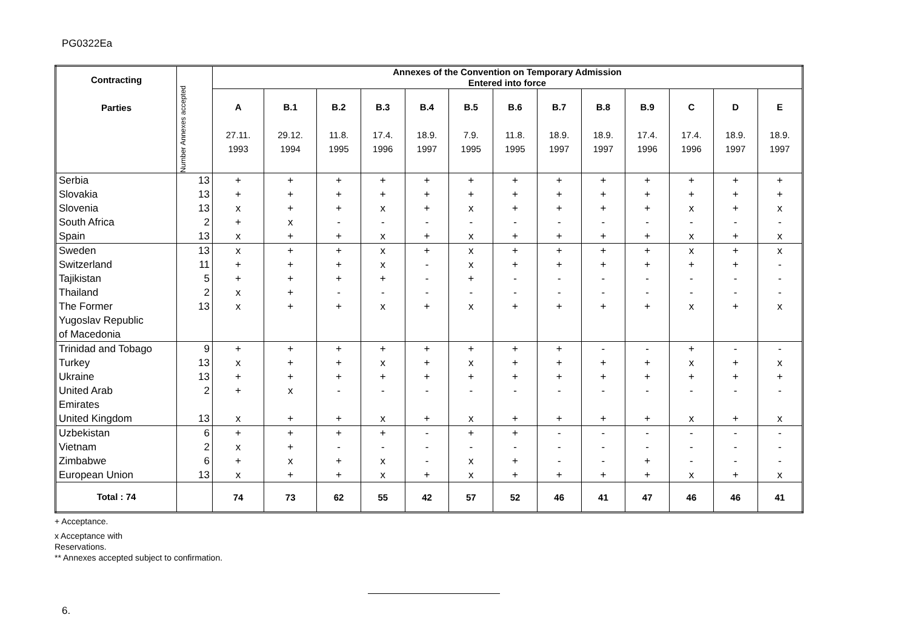PG0322Ea
| Contracting Parties | Number Annexes accepted | Annexes of the Convention on Temporary Admission Entered into force | | | | | | | | | | | | |
| --- | --- | --- | --- | --- | --- | --- | --- | --- | --- | --- | --- | --- | --- | --- |
| | | A 27.11. 1993 | B.1 29.12. 1994 | B.2 11.8. 1995 | B.3 17.4. 1996 | B.4 18.9. 1997 | B.5 7.9. 1995 | B.6 11.8. 1995 | B.7 18.9. 1997 | B.8 18.9. 1997 | B.9 17.4. 1996 | C 17.4. 1996 | D 18.9. 1997 | E 18.9. 1997 |
| Serbia | 13 | + | + | + | + | + | + | + | + | + | + | + | + | + |
| Slovakia | 13 | + | + | + | + | + | + | + | + | + | + | + | + | + |
| Slovenia | 13 | x | + | + | x | + | x | + | + | + | + | x | + | x |
| South Africa | 2 | + | x | - | - | - | - | - | - | - | - | - | - | - |
| Spain | 13 | x | + | + | x | + | x | + | + | + | + | x | + | x |
| Sweden | 13 | x | + | + | x | + | x | + | + | + | + | x | + | x |
| Switzerland | 11 | + | + | + | x | - | x | + | + | + | + | + | + | - |
| Tajikistan | 5 | + | + | + | + | - | + | - | - | - | - | - | - | - |
| Thailand | 2 | x | + | - | - | - | - | - | - | - | - | - | - | - |
| The Former Yugoslav Republic of Macedonia | 13 | x | + | + | x | + | x | + | + | + | + | x | + | x |
| Trinidad and Tobago | 9 | + | + | + | + | + | + | + | + | - | - | + | - | - |
| Turkey | 13 | x | + | + | x | + | x | + | + | + | + | x | + | x |
| Ukraine | 13 | + | + | + | + | + | + | + | + | + | + | + | + | + |
| United Arab Emirates | 2 | + | x | - | - | - | - | - | - | - | - | - | - | - |
| United Kingdom | 13 | x | + | + | x | + | x | + | + | + | + | x | + | x |
| Uzbekistan | 6 | + | + | + | + | - | + | + | - | - | - | - | - | - |
| Vietnam | 2 | x | + | - | - | - | - | - | - | - | - | - | - | - |
| Zimbabwe | 6 | + | x | + | x | - | x | + | - | - | + | - | - | - |
| European Union | 13 | x | + | + | x | + | x | + | + | + | + | x | + | x |
| Total : 74 | | 74 | 73 | 62 | 55 | 42 | 57 | 52 | 46 | 41 | 47 | 46 | 46 | 41 |
+ Acceptance.
x Acceptance with
Reservations.
** Annexes accepted subject to confirmation.
6.